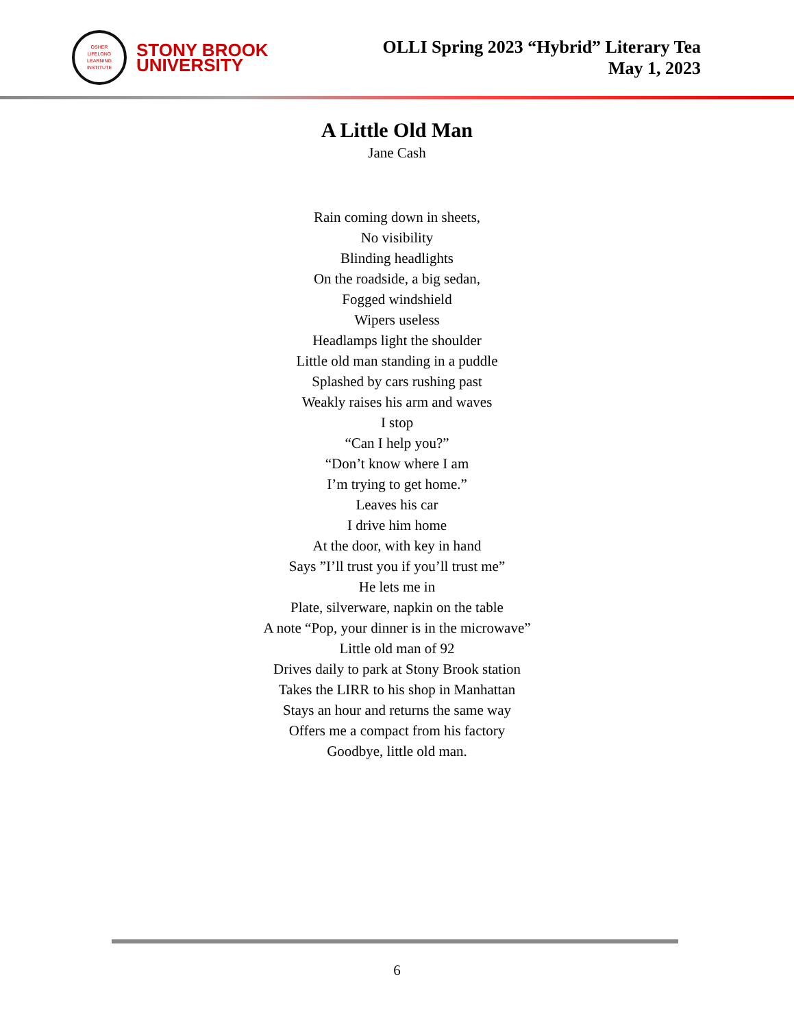OSHER
LIFELONG
LEARNING
INSTITUTE
STONY BROOK
UNIVERSITY
OLLI Spring 2023 “Hybrid” Literary Tea
May 1, 2023
A Little Old Man
Jane Cash
Rain coming down in sheets,
No visibility
Blinding headlights
On the roadside, a big sedan,
Fogged windshield
Wipers useless
Headlamps light the shoulder
Little old man standing in a puddle
Splashed by cars rushing past
Weakly raises his arm and waves
I stop
“Can I help you?”
“Don’t know where I am
I’m trying to get home.”
Leaves his car
I drive him home
At the door, with key in hand
Says ”I’ll trust you if you’ll trust me”
He lets me in
Plate, silverware, napkin on the table
A note “Pop, your dinner is in the microwave”
Little old man of 92
Drives daily to park at Stony Brook station
Takes the LIRR to his shop in Manhattan
Stays an hour and returns the same way
Offers me a compact from his factory
Goodbye, little old man.
6